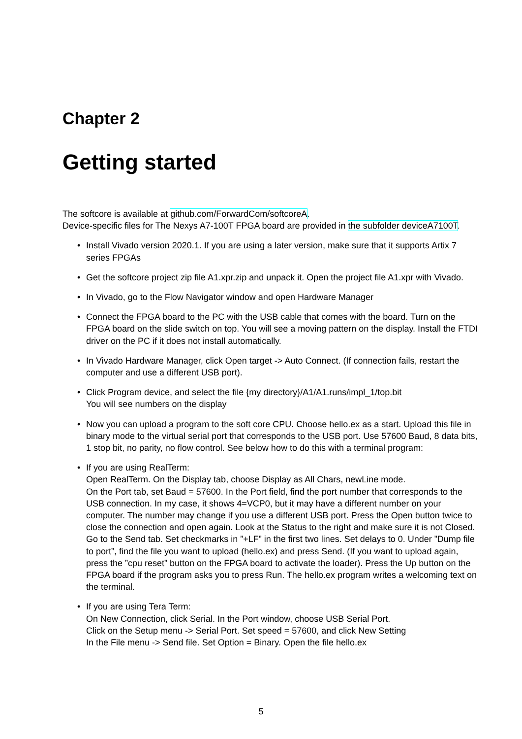Chapter 2
Getting started
The softcore is available at github.com/ForwardCom/softcoreA.
Device-specific files for The Nexys A7-100T FPGA board are provided in the subfolder deviceA7100T.
• Install Vivado version 2020.1. If you are using a later version, make sure that it supports Artix 7 series FPGAs
• Get the softcore project zip file A1.xpr.zip and unpack it. Open the project file A1.xpr with Vivado.
• In Vivado, go to the Flow Navigator window and open Hardware Manager
• Connect the FPGA board to the PC with the USB cable that comes with the board. Turn on the FPGA board on the slide switch on top. You will see a moving pattern on the display. Install the FTDI driver on the PC if it does not install automatically.
• In Vivado Hardware Manager, click Open target -> Auto Connect. (If connection fails, restart the computer and use a different USB port).
• Click Program device, and select the file {my directory}/A1/A1.runs/impl_1/top.bit
You will see numbers on the display
• Now you can upload a program to the soft core CPU. Choose hello.ex as a start. Upload this file in binary mode to the virtual serial port that corresponds to the USB port. Use 57600 Baud, 8 data bits, 1 stop bit, no parity, no flow control. See below how to do this with a terminal program:
• If you are using RealTerm:
Open RealTerm. On the Display tab, choose Display as All Chars, newLine mode.
On the Port tab, set Baud = 57600. In the Port field, find the port number that corresponds to the USB connection. In my case, it shows 4=VCP0, but it may have a different number on your computer. The number may change if you use a different USB port. Press the Open button twice to close the connection and open again. Look at the Status to the right and make sure it is not Closed.
Go to the Send tab. Set checkmarks in ”+LF” in the first two lines. Set delays to 0. Under ”Dump file to port”, find the file you want to upload (hello.ex) and press Send. (If you want to upload again, press the ”cpu reset” button on the FPGA board to activate the loader). Press the Up button on the FPGA board if the program asks you to press Run. The hello.ex program writes a welcoming text on the terminal.
• If you are using Tera Term:
On New Connection, click Serial. In the Port window, choose USB Serial Port.
Click on the Setup menu -> Serial Port. Set speed = 57600, and click New Setting
In the File menu -> Send file. Set Option = Binary. Open the file hello.ex
5